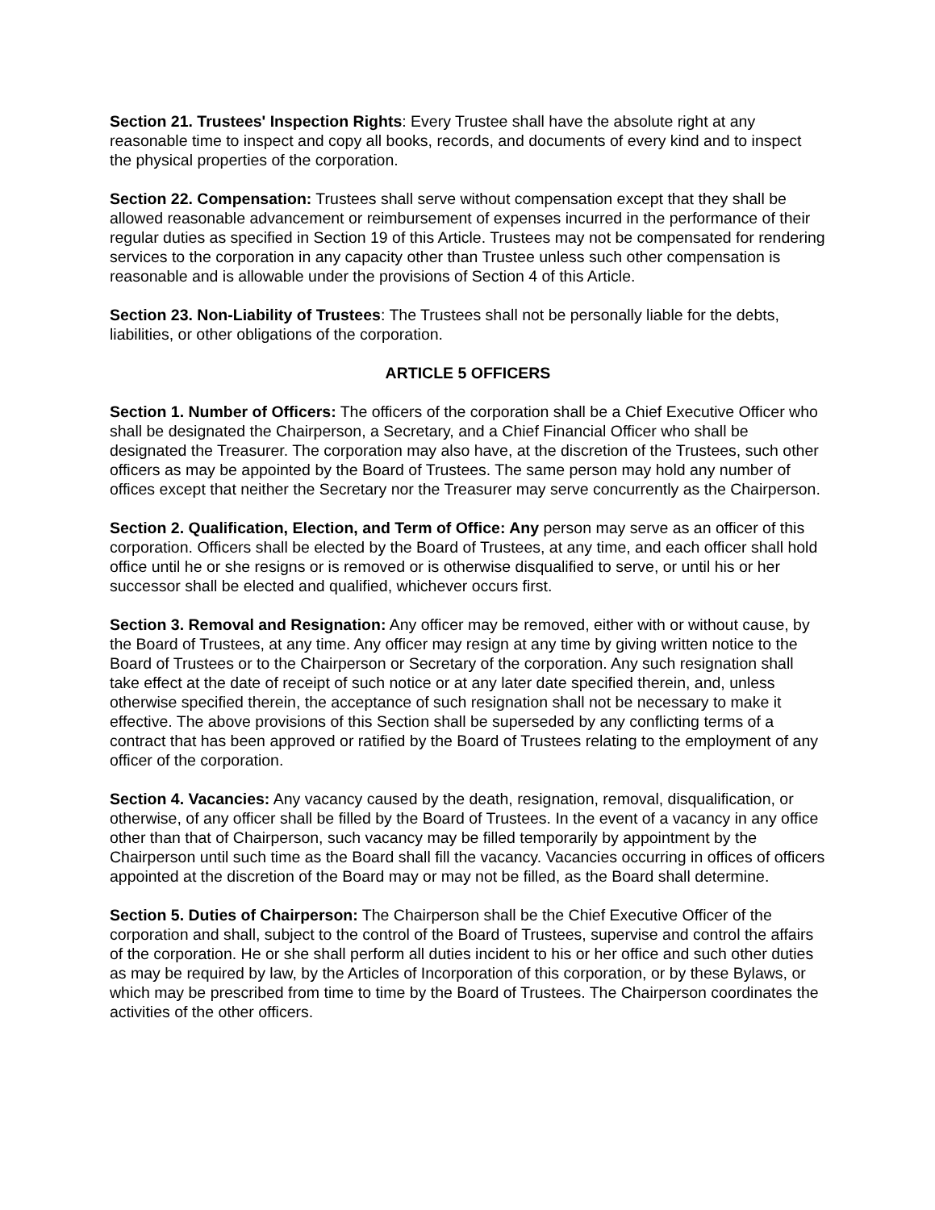Section 21. Trustees' Inspection Rights: Every Trustee shall have the absolute right at any reasonable time to inspect and copy all books, records, and documents of every kind and to inspect the physical properties of the corporation.
Section 22. Compensation: Trustees shall serve without compensation except that they shall be allowed reasonable advancement or reimbursement of expenses incurred in the performance of their regular duties as specified in Section 19 of this Article. Trustees may not be compensated for rendering services to the corporation in any capacity other than Trustee unless such other compensation is reasonable and is allowable under the provisions of Section 4 of this Article.
Section 23. Non-Liability of Trustees: The Trustees shall not be personally liable for the debts, liabilities, or other obligations of the corporation.
ARTICLE 5 OFFICERS
Section 1. Number of Officers: The officers of the corporation shall be a Chief Executive Officer who shall be designated the Chairperson, a Secretary, and a Chief Financial Officer who shall be designated the Treasurer. The corporation may also have, at the discretion of the Trustees, such other officers as may be appointed by the Board of Trustees. The same person may hold any number of offices except that neither the Secretary nor the Treasurer may serve concurrently as the Chairperson.
Section 2. Qualification, Election, and Term of Office: Any person may serve as an officer of this corporation. Officers shall be elected by the Board of Trustees, at any time, and each officer shall hold office until he or she resigns or is removed or is otherwise disqualified to serve, or until his or her successor shall be elected and qualified, whichever occurs first.
Section 3. Removal and Resignation: Any officer may be removed, either with or without cause, by the Board of Trustees, at any time. Any officer may resign at any time by giving written notice to the Board of Trustees or to the Chairperson or Secretary of the corporation. Any such resignation shall take effect at the date of receipt of such notice or at any later date specified therein, and, unless otherwise specified therein, the acceptance of such resignation shall not be necessary to make it effective. The above provisions of this Section shall be superseded by any conflicting terms of a contract that has been approved or ratified by the Board of Trustees relating to the employment of any officer of the corporation.
Section 4. Vacancies: Any vacancy caused by the death, resignation, removal, disqualification, or otherwise, of any officer shall be filled by the Board of Trustees. In the event of a vacancy in any office other than that of Chairperson, such vacancy may be filled temporarily by appointment by the Chairperson until such time as the Board shall fill the vacancy. Vacancies occurring in offices of officers appointed at the discretion of the Board may or may not be filled, as the Board shall determine.
Section 5. Duties of Chairperson: The Chairperson shall be the Chief Executive Officer of the corporation and shall, subject to the control of the Board of Trustees, supervise and control the affairs of the corporation. He or she shall perform all duties incident to his or her office and such other duties as may be required by law, by the Articles of Incorporation of this corporation, or by these Bylaws, or which may be prescribed from time to time by the Board of Trustees. The Chairperson coordinates the activities of the other officers.